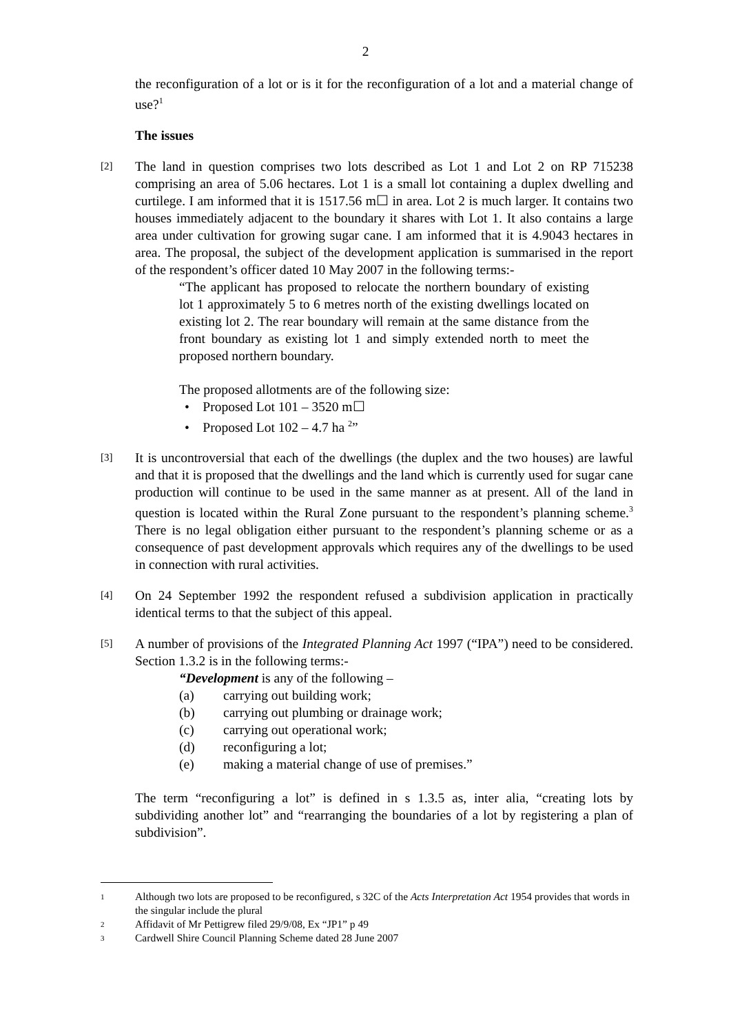2
the reconfiguration of a lot or is it for the reconfiguration of a lot and a material change of use?<sup>1</sup>
The issues
[2]
The land in question comprises two lots described as Lot 1 and Lot 2 on RP 715238 comprising an area of 5.06 hectares. Lot 1 is a small lot containing a duplex dwelling and curtilege. I am informed that it is 1517.56 m☐ in area. Lot 2 is much larger. It contains two houses immediately adjacent to the boundary it shares with Lot 1. It also contains a large area under cultivation for growing sugar cane. I am informed that it is 4.9043 hectares in area. The proposal, the subject of the development application is summarised in the report of the respondent’s officer dated 10 May 2007 in the following terms:-
“The applicant has proposed to relocate the northern boundary of existing lot 1 approximately 5 to 6 metres north of the existing dwellings located on existing lot 2. The rear boundary will remain at the same distance from the front boundary as existing lot 1 and simply extended north to meet the proposed northern boundary.
The proposed allotments are of the following size:
• Proposed Lot 101 – 3520 m☐
• Proposed Lot 102 – 4.7 ha <sup>2</sup>”
[3]
It is uncontroversial that each of the dwellings (the duplex and the two houses) are lawful and that it is proposed that the dwellings and the land which is currently used for sugar cane production will continue to be used in the same manner as at present. All of the land in question is located within the Rural Zone pursuant to the respondent’s planning scheme.<sup>3</sup> There is no legal obligation either pursuant to the respondent’s planning scheme or as a consequence of past development approvals which requires any of the dwellings to be used in connection with rural activities.
[4]
On 24 September 1992 the respondent refused a subdivision application in practically identical terms to that the subject of this appeal.
[5]
A number of provisions of the Integrated Planning Act 1997 (“IPA”) need to be considered. Section 1.3.2 is in the following terms:-
“Development is any of the following –
(a) carrying out building work;
(b) carrying out plumbing or drainage work;
(c) carrying out operational work;
(d) reconfiguring a lot;
(e) making a material change of use of premises.”
The term “reconfiguring a lot” is defined in s 1.3.5 as, inter alia, “creating lots by subdividing another lot” and “rearranging the boundaries of a lot by registering a plan of subdivision”.
1 Although two lots are proposed to be reconfigured, s 32C of the Acts Interpretation Act 1954 provides that words in the singular include the plural
2 Affidavit of Mr Pettigrew filed 29/9/08, Ex “JP1” p 49
3 Cardwell Shire Council Planning Scheme dated 28 June 2007